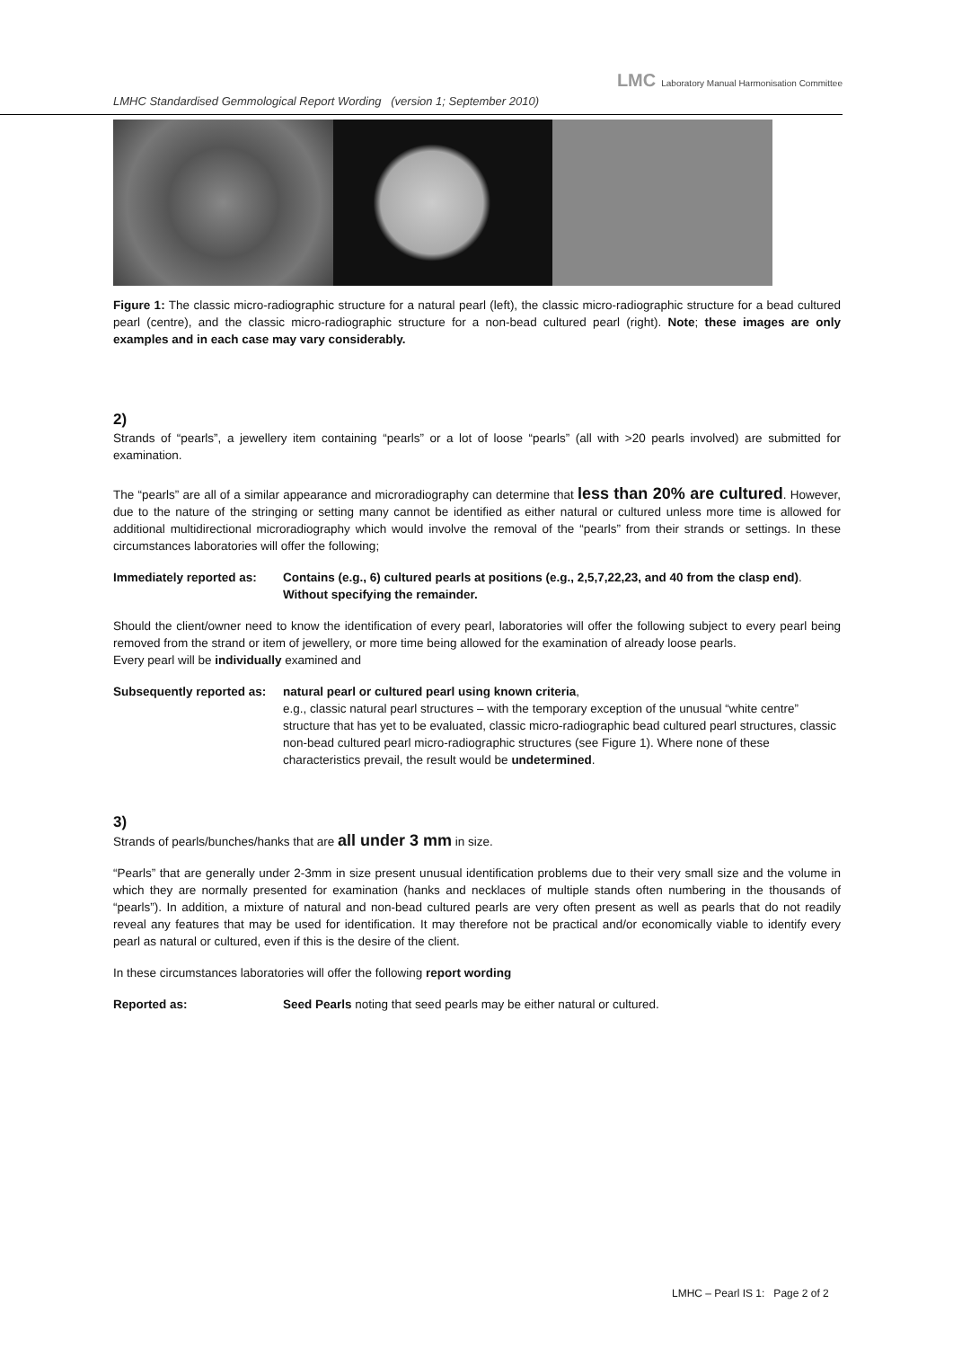LMC Laboratory Manual Harmonisation Committee
LMHC Standardised Gemmological Report Wording (version 1; September 2010)
Figure 1: The classic micro-radiographic structure for a natural pearl (left), the classic micro-radiographic structure for a bead cultured pearl (centre), and the classic micro-radiographic structure for a non-bead cultured pearl (right). Note; these images are only examples and in each case may vary considerably.
2)
Strands of “pearls”, a jewellery item containing “pearls” or a lot of loose “pearls” (all with >20 pearls involved) are submitted for examination.
The “pearls” are all of a similar appearance and microradiography can determine that less than 20% are cultured. However, due to the nature of the stringing or setting many cannot be identified as either natural or cultured unless more time is allowed for additional multidirectional microradiography which would involve the removal of the “pearls” from their strands or settings. In these circumstances laboratories will offer the following;
Immediately reported as:
Contains (e.g., 6) cultured pearls at positions (e.g., 2,5,7,22,23, and 40 from the clasp end).
Without specifying the remainder.
Should the client/owner need to know the identification of every pearl, laboratories will offer the following subject to every pearl being removed from the strand or item of jewellery, or more time being allowed for the examination of already loose pearls.
Every pearl will be individually examined and
Subsequently reported as:
natural pearl or cultured pearl using known criteria,
e.g., classic natural pearl structures – with the temporary exception of the unusual “white centre” structure that has yet to be evaluated, classic micro-radiographic bead cultured pearl structures, classic non-bead cultured pearl micro-radiographic structures (see Figure 1). Where none of these characteristics prevail, the result would be undetermined.
3)
Strands of pearls/bunches/hanks that are all under 3 mm in size.
“Pearls” that are generally under 2-3mm in size present unusual identification problems due to their very small size and the volume in which they are normally presented for examination (hanks and necklaces of multiple stands often numbering in the thousands of “pearls”). In addition, a mixture of natural and non-bead cultured pearls are very often present as well as pearls that do not readily reveal any features that may be used for identification. It may therefore not be practical and/or economically viable to identify every pearl as natural or cultured, even if this is the desire of the client.
In these circumstances laboratories will offer the following report wording
Reported as: Seed Pearls noting that seed pearls may be either natural or cultured.
LMHC – Pearl IS 1: Page 2 of 2